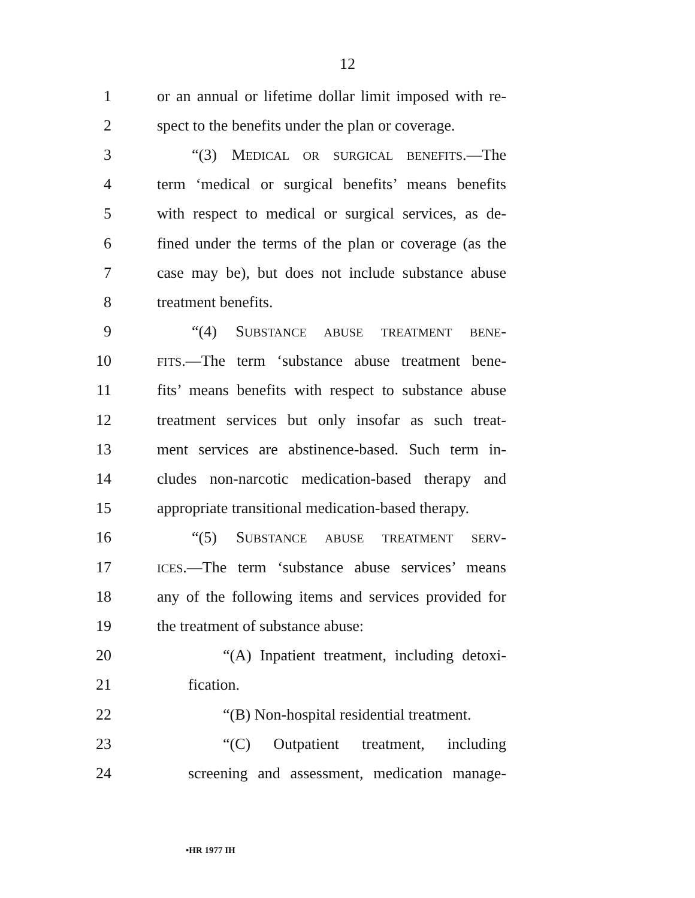12
1 or an annual or lifetime dollar limit imposed with re-
2 spect to the benefits under the plan or coverage.
3 “(3) MEDICAL OR SURGICAL BENEFITS.—The
4 term ‘medical or surgical benefits’ means benefits
5 with respect to medical or surgical services, as de-
6 fined under the terms of the plan or coverage (as the
7 case may be), but does not include substance abuse
8 treatment benefits.
9 “(4) SUBSTANCE ABUSE TREATMENT BENE-
10
FITS.—The term ‘substance abuse treatment bene-
11 fits’ means benefits with respect to substance abuse
12 treatment services but only insofar as such treat-
13 ment services are abstinence-based. Such term in-
14 cludes non-narcotic medication-based therapy and
15 appropriate transitional medication-based therapy.
16 “(5) SUBSTANCE ABUSE TREATMENT SERV-
17
ICES.—The term ‘substance abuse services’ means
18 any of the following items and services provided for
19 the treatment of substance abuse:
20 “(A) Inpatient treatment, including detoxi-
21 fication.
22 “(B) Non-hospital residential treatment.
23 “(C) Outpatient treatment, including
24 screening and assessment, medication manage-
•HR 1977 IH